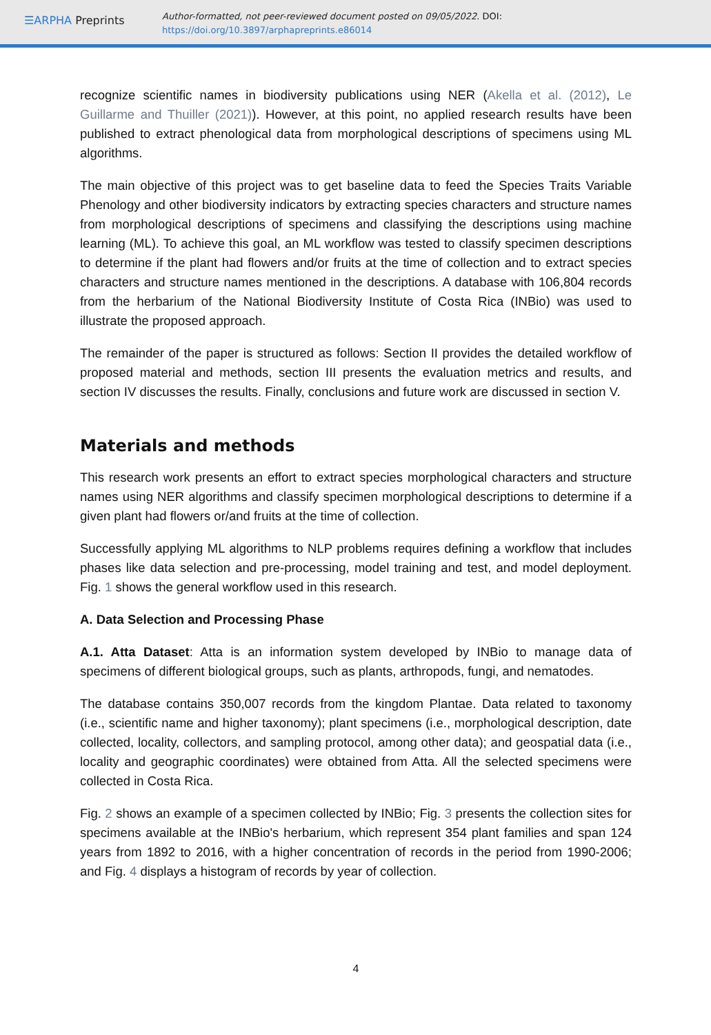☰ARPHA Preprints
Author-formatted, not peer-reviewed document posted on 09/05/2022. DOI:
https://doi.org/10.3897/arphapreprints.e86014
recognize scientific names in biodiversity publications using NER (Akella et al. (2012), Le Guillarme and Thuiller (2021)). However, at this point, no applied research results have been published to extract phenological data from morphological descriptions of specimens using ML algorithms.
The main objective of this project was to get baseline data to feed the Species Traits Variable Phenology and other biodiversity indicators by extracting species characters and structure names from morphological descriptions of specimens and classifying the descriptions using machine learning (ML). To achieve this goal, an ML workflow was tested to classify specimen descriptions to determine if the plant had flowers and/or fruits at the time of collection and to extract species characters and structure names mentioned in the descriptions. A database with 106,804 records from the herbarium of the National Biodiversity Institute of Costa Rica (INBio) was used to illustrate the proposed approach.
The remainder of the paper is structured as follows: Section II provides the detailed workflow of proposed material and methods, section III presents the evaluation metrics and results, and section IV discusses the results. Finally, conclusions and future work are discussed in section V.
Materials and methods
This research work presents an effort to extract species morphological characters and structure names using NER algorithms and classify specimen morphological descriptions to determine if a given plant had flowers or/and fruits at the time of collection.
Successfully applying ML algorithms to NLP problems requires defining a workflow that includes phases like data selection and pre-processing, model training and test, and model deployment. Fig. 1 shows the general workflow used in this research.
A. Data Selection and Processing Phase
A.1. Atta Dataset: Atta is an information system developed by INBio to manage data of specimens of different biological groups, such as plants, arthropods, fungi, and nematodes.
The database contains 350,007 records from the kingdom Plantae. Data related to taxonomy (i.e., scientific name and higher taxonomy); plant specimens (i.e., morphological description, date collected, locality, collectors, and sampling protocol, among other data); and geospatial data (i.e., locality and geographic coordinates) were obtained from Atta. All the selected specimens were collected in Costa Rica.
Fig. 2 shows an example of a specimen collected by INBio; Fig. 3 presents the collection sites for specimens available at the INBio's herbarium, which represent 354 plant families and span 124 years from 1892 to 2016, with a higher concentration of records in the period from 1990-2006; and Fig. 4 displays a histogram of records by year of collection.
4